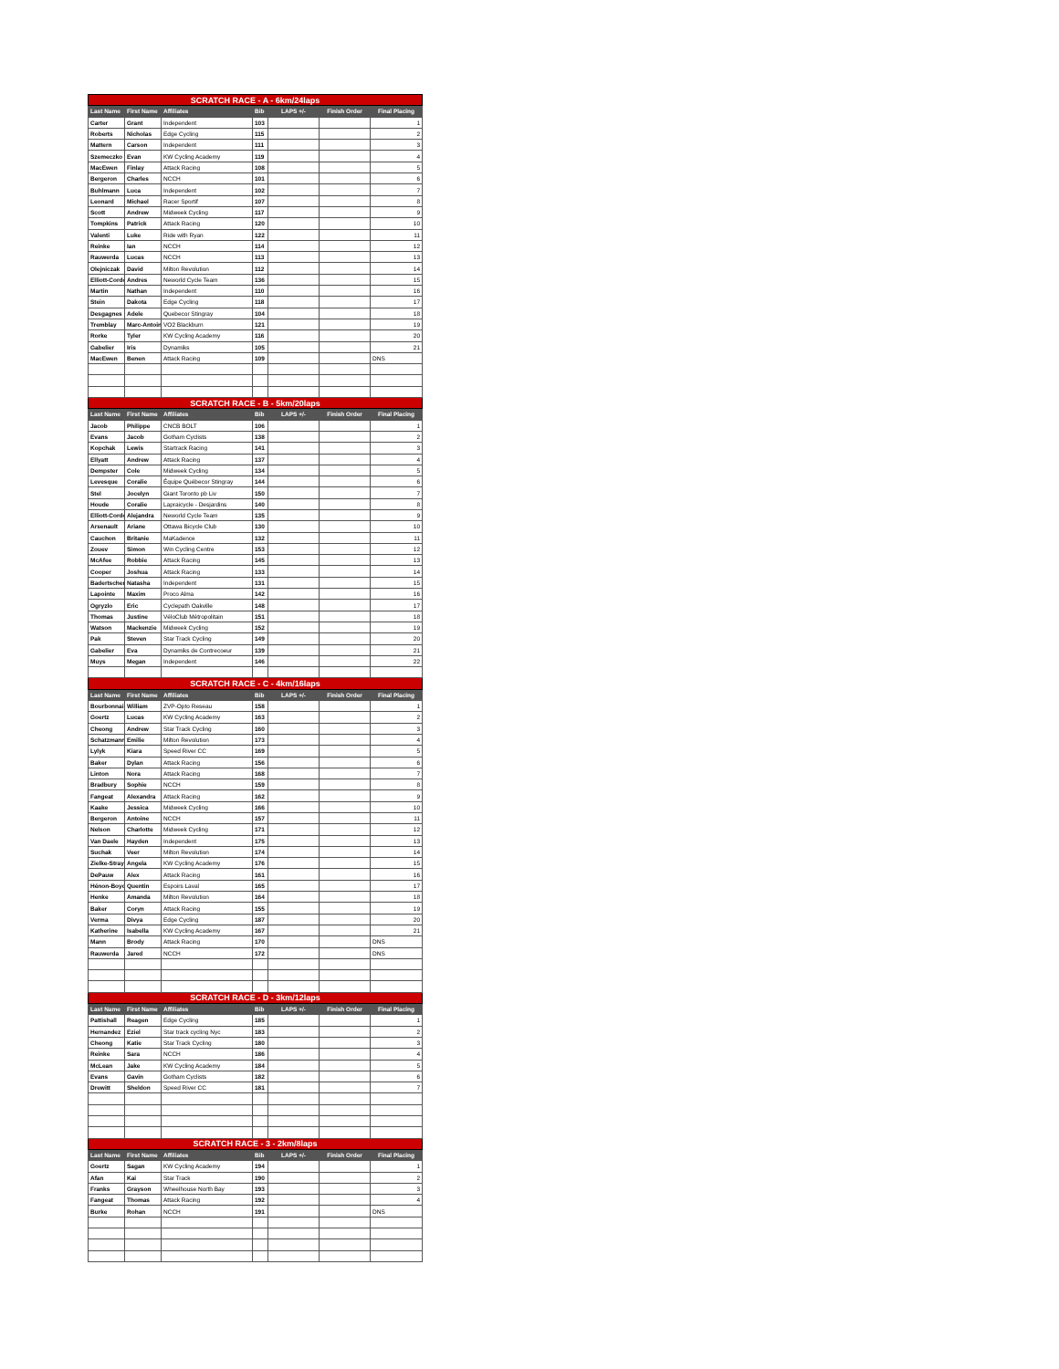| SCRATCH RACE - A - 6km/24laps | | | | | | |
| Last Name | First Name | Affiliates | Bib | LAPS +/- | Finish Order | Final Placing |
| Carter | Grant | Independent | 103 | | | 1 |
| Roberts | Nicholas | Edge Cycling | 115 | | | 2 |
| Mattern | Carson | Independent | 111 | | | 3 |
| Szemeczko | Evan | KW Cycling Academy | 119 | | | 4 |
| MacEwen | Finlay | Attack Racing | 108 | | | 5 |
| Bergeron | Charles | NCCH | 101 | | | 6 |
| Buhlmann | Luca | Independent | 102 | | | 7 |
| Leonard | Michael | Racer Sportif | 107 | | | 8 |
| Scott | Andrew | Midweek Cycling | 117 | | | 9 |
| Tompkins | Patrick | Attack Racing | 120 | | | 10 |
| Valenti | Luke | Ride with Ryan | 122 | | | 11 |
| Reinke | Ian | NCCH | 114 | | | 12 |
| Rauwerda | Lucas | NCCH | 113 | | | 13 |
| Olejniczak | David | Milton Revolution | 112 | | | 14 |
| Elliott-Cordo | Andres | Neworld Cycle Team | 136 | | | 15 |
| Martin | Nathan | Independent | 110 | | | 16 |
| Stein | Dakota | Edge Cycling | 118 | | | 17 |
| Desgagnes | Adele | Quebecor Stingray | 104 | | | 18 |
| Tremblay | Marc-Antoine | VO2 Blackburn | 121 | | | 19 |
| Rorke | Tyler | KW Cycling Academy | 116 | | | 20 |
| Gabelier | Iris | Dynamiks | 105 | | | 21 |
| MacEwen | Benen | Attack Racing | 109 | | | DNS |
| SCRATCH RACE - B - 5km/20laps | | | | | | |
| Last Name | First Name | Affiliates | Bib | LAPS +/- | Finish Order | Final Placing |
| Jacob | Philippe | CNCB BOLT | 106 | | | 1 |
| Evans | Jacob | Gotham Cyclists | 138 | | | 2 |
| Kopchak | Lewis | Startrack Racing | 141 | | | 3 |
| Ellyatt | Andrew | Attack Racing | 137 | | | 4 |
| Dempster | Cole | Midweek Cycling | 134 | | | 5 |
| Levesque | Coralie | Équipe Québecor Stingray | 144 | | | 6 |
| Stel | Jocelyn | Giant Toronto pb Liv | 150 | | | 7 |
| Houde | Coralie | Lapraicycle - Desjardins | 140 | | | 8 |
| Elliott-Cordo | Alejandra | Neworld Cycle Team | 135 | | | 9 |
| Arsenault | Ariane | Ottawa Bicycle Club | 130 | | | 10 |
| Cauchon | Britanie | MaKadence | 132 | | | 11 |
| Zouev | Simon | Win Cycling Centre | 153 | | | 12 |
| McAfee | Robbie | Attack Racing | 145 | | | 13 |
| Cooper | Joshua | Attack Racing | 133 | | | 14 |
| Badertscher | Natasha | Independent | 131 | | | 15 |
| Lapointe | Maxim | Proco Alma | 142 | | | 16 |
| Ogryzlo | Eric | Cyclepath Oakville | 148 | | | 17 |
| Thomas | Justine | VéloClub Métropolitain | 151 | | | 18 |
| Watson | Mackenzie | Midweek Cycling | 152 | | | 19 |
| Pak | Steven | Star Track Cycling | 149 | | | 20 |
| Gabelier | Eva | Dynamiks de Contrecoeur | 139 | | | 21 |
| Muys | Megan | Independent | 146 | | | 22 |
| SCRATCH RACE - C - 4km/16laps | | | | | | |
| Last Name | First Name | Affiliates | Bib | LAPS +/- | Finish Order | Final Placing |
| Bourbonnais | William | ZVP-Opto Reseau | 158 | | | 1 |
| Goertz | Lucas | KW Cycling Academy | 163 | | | 2 |
| Cheong | Andrew | Star Track Cycling | 160 | | | 3 |
| Schatzmann | Emilie | Milton Revolution | 173 | | | 4 |
| Lylyk | Kiara | Speed River CC | 169 | | | 5 |
| Baker | Dylan | Attack Racing | 156 | | | 6 |
| Linton | Nora | Attack Racing | 168 | | | 7 |
| Bradbury | Sophie | NCCH | 159 | | | 8 |
| Fangeat | Alexandra | Attack Racing | 162 | | | 9 |
| Kaake | Jessica | Midweek Cycling | 166 | | | 10 |
| Bergeron | Antoine | NCCH | 157 | | | 11 |
| Nelson | Charlotte | Midweek Cycling | 171 | | | 12 |
| Van Daele | Hayden | Independent | 175 | | | 13 |
| Suchak | Veer | Milton Revolution | 174 | | | 14 |
| Zielke-Stray | Angela | KW Cycling Academy | 176 | | | 15 |
| DePauw | Alex | Attack Racing | 161 | | | 16 |
| Hénon-Boyd | Quentin | Espoirs Laval | 165 | | | 17 |
| Henke | Amanda | Milton Revolution | 164 | | | 18 |
| Baker | Coryn | Attack Racing | 155 | | | 19 |
| Verma | Divya | Edge Cycling | 187 | | | 20 |
| Katherine | Isabella | KW Cycling Academy | 167 | | | 21 |
| Mann | Brody | Attack Racing | 170 | | | DNS |
| Rauwerda | Jared | NCCH | 172 | | | DNS |
| SCRATCH RACE - D - 3km/12laps | | | | | | |
| Last Name | First Name | Affiliates | Bib | LAPS +/- | Finish Order | Final Placing |
| Pattishall | Reagen | Edge Cycling | 185 | | | 1 |
| Hernandez | Eziel | Star track cycling Nyc | 183 | | | 2 |
| Cheong | Katie | Star Track Cycling | 180 | | | 3 |
| Reinke | Sara | NCCH | 186 | | | 4 |
| McLean | Jake | KW Cycling Academy | 184 | | | 5 |
| Evans | Gavin | Gotham Cyclists | 182 | | | 6 |
| Drewitt | Sheldon | Speed River CC | 181 | | | 7 |
| SCRATCH RACE - 3 - 2km/8laps | | | | | | |
| Last Name | First Name | Affiliates | Bib | LAPS +/- | Finish Order | Final Placing |
| Goertz | Sagan | KW Cycling Academy | 194 | | | 1 |
| Afan | Kai | Star Track | 190 | | | 2 |
| Franks | Grayson | Wheelhouse North Bay | 193 | | | 3 |
| Fangeat | Thomas | Attack Racing | 192 | | | 4 |
| Burke | Rohan | NCCH | 191 | | | DNS |